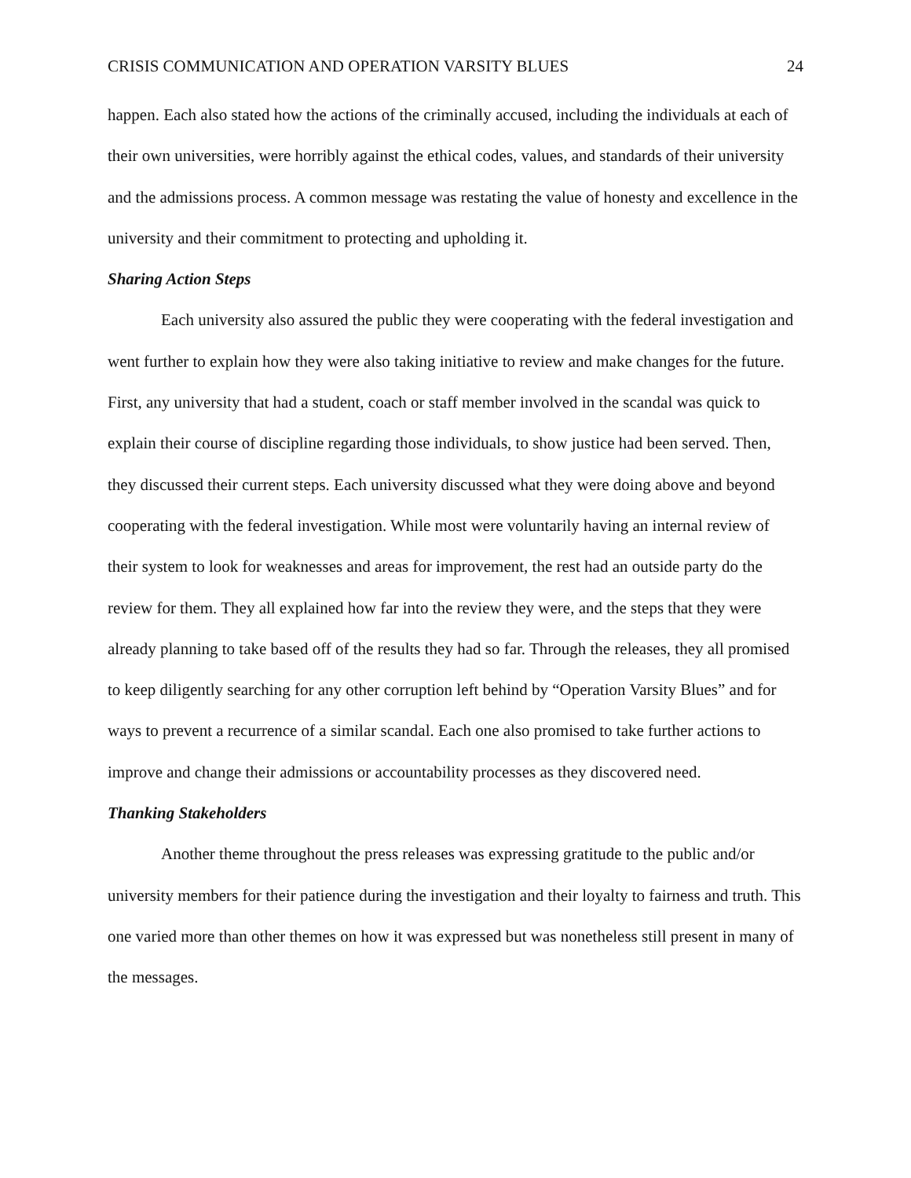CRISIS COMMUNICATION AND OPERATION VARSITY BLUES 24
happen. Each also stated how the actions of the criminally accused, including the individuals at each of their own universities, were horribly against the ethical codes, values, and standards of their university and the admissions process. A common message was restating the value of honesty and excellence in the university and their commitment to protecting and upholding it.
Sharing Action Steps
Each university also assured the public they were cooperating with the federal investigation and went further to explain how they were also taking initiative to review and make changes for the future. First, any university that had a student, coach or staff member involved in the scandal was quick to explain their course of discipline regarding those individuals, to show justice had been served. Then, they discussed their current steps. Each university discussed what they were doing above and beyond cooperating with the federal investigation. While most were voluntarily having an internal review of their system to look for weaknesses and areas for improvement, the rest had an outside party do the review for them. They all explained how far into the review they were, and the steps that they were already planning to take based off of the results they had so far. Through the releases, they all promised to keep diligently searching for any other corruption left behind by “Operation Varsity Blues” and for ways to prevent a recurrence of a similar scandal. Each one also promised to take further actions to improve and change their admissions or accountability processes as they discovered need.
Thanking Stakeholders
Another theme throughout the press releases was expressing gratitude to the public and/or university members for their patience during the investigation and their loyalty to fairness and truth. This one varied more than other themes on how it was expressed but was nonetheless still present in many of the messages.